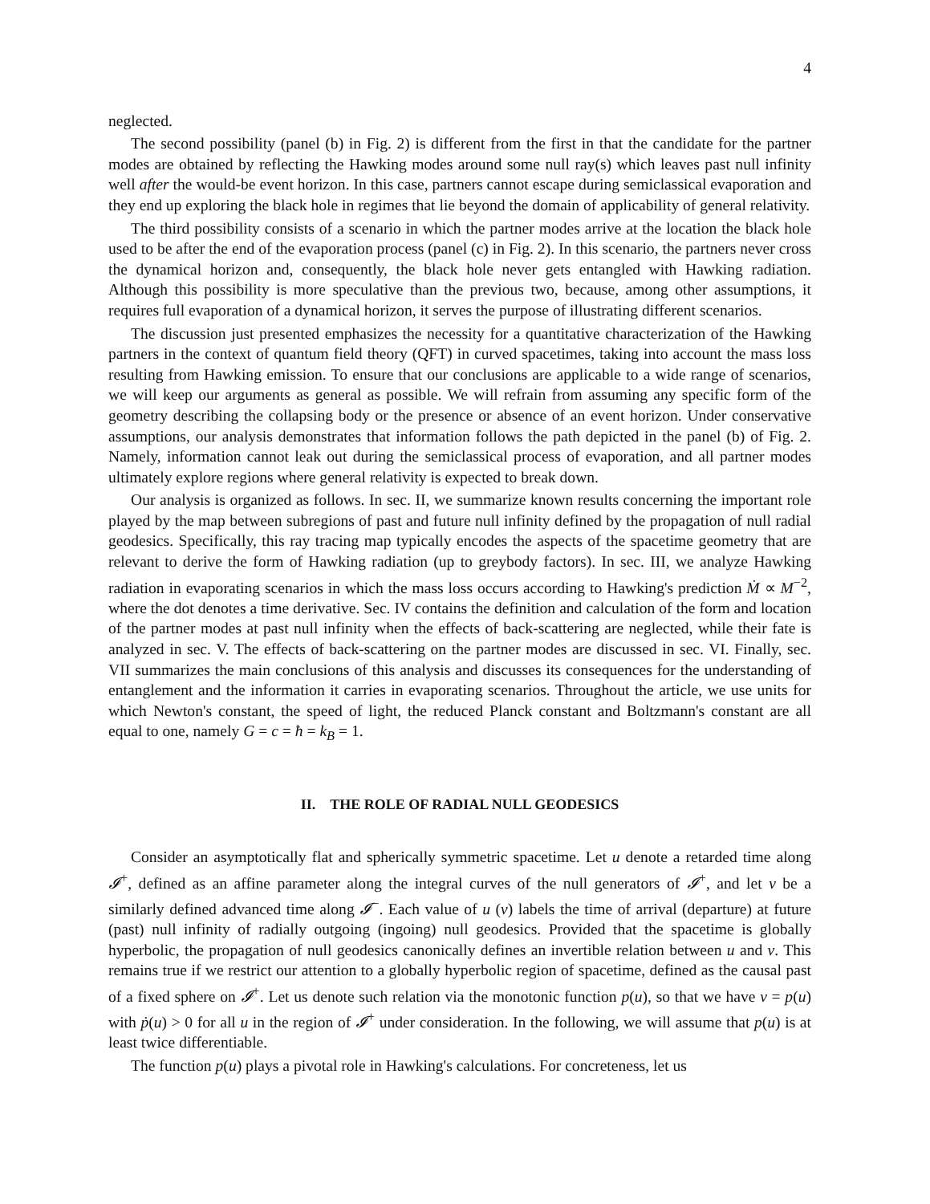4
neglected.
The second possibility (panel (b) in Fig. 2) is different from the first in that the candidate for the partner modes are obtained by reflecting the Hawking modes around some null ray(s) which leaves past null infinity well after the would-be event horizon. In this case, partners cannot escape during semiclassical evaporation and they end up exploring the black hole in regimes that lie beyond the domain of applicability of general relativity.
The third possibility consists of a scenario in which the partner modes arrive at the location the black hole used to be after the end of the evaporation process (panel (c) in Fig. 2). In this scenario, the partners never cross the dynamical horizon and, consequently, the black hole never gets entangled with Hawking radiation. Although this possibility is more speculative than the previous two, because, among other assumptions, it requires full evaporation of a dynamical horizon, it serves the purpose of illustrating different scenarios.
The discussion just presented emphasizes the necessity for a quantitative characterization of the Hawking partners in the context of quantum field theory (QFT) in curved spacetimes, taking into account the mass loss resulting from Hawking emission. To ensure that our conclusions are applicable to a wide range of scenarios, we will keep our arguments as general as possible. We will refrain from assuming any specific form of the geometry describing the collapsing body or the presence or absence of an event horizon. Under conservative assumptions, our analysis demonstrates that information follows the path depicted in the panel (b) of Fig. 2. Namely, information cannot leak out during the semiclassical process of evaporation, and all partner modes ultimately explore regions where general relativity is expected to break down.
Our analysis is organized as follows. In sec. II, we summarize known results concerning the important role played by the map between subregions of past and future null infinity defined by the propagation of null radial geodesics. Specifically, this ray tracing map typically encodes the aspects of the spacetime geometry that are relevant to derive the form of Hawking radiation (up to greybody factors). In sec. III, we analyze Hawking radiation in evaporating scenarios in which the mass loss occurs according to Hawking's prediction Ṁ ∝ M<sup>−2</sup>, where the dot denotes a time derivative. Sec. IV contains the definition and calculation of the form and location of the partner modes at past null infinity when the effects of back-scattering are neglected, while their fate is analyzed in sec. V. The effects of back-scattering on the partner modes are discussed in sec. VI. Finally, sec. VII summarizes the main conclusions of this analysis and discusses its consequences for the understanding of entanglement and the information it carries in evaporating scenarios. Throughout the article, we use units for which Newton's constant, the speed of light, the reduced Planck constant and Boltzmann's constant are all equal to one, namely G = c = ħ = k<sub>B</sub> = 1.
II. THE ROLE OF RADIAL NULL GEODESICS
Consider an asymptotically flat and spherically symmetric spacetime. Let u denote a retarded time along 𝓘<sup>+</sup>, defined as an affine parameter along the integral curves of the null generators of 𝓘<sup>+</sup>, and let v be a similarly defined advanced time along 𝓘<sup>−</sup>. Each value of u (v) labels the time of arrival (departure) at future (past) null infinity of radially outgoing (ingoing) null geodesics. Provided that the spacetime is globally hyperbolic, the propagation of null geodesics canonically defines an invertible relation between u and v. This remains true if we restrict our attention to a globally hyperbolic region of spacetime, defined as the causal past of a fixed sphere on 𝓘<sup>+</sup>. Let us denote such relation via the monotonic function p(u), so that we have v = p(u) with ṗ(u) > 0 for all u in the region of 𝓘<sup>+</sup> under consideration. In the following, we will assume that p(u) is at least twice differentiable.
The function p(u) plays a pivotal role in Hawking's calculations. For concreteness, let us